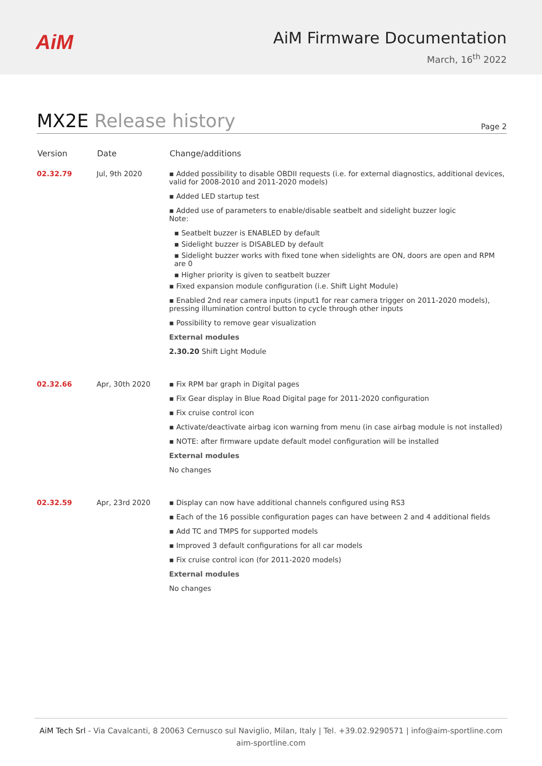AiM
AiM Firmware Documentation
March, 16<sup>th</sup> 2022
MX2E Release history
Page 2
| Version | Date | Change/additions |
| --- | --- | --- |
| 02.32.79 | Jul, 9th 2020 | ▪ Added possibility to disable OBDII requests (i.e. for external diagnostics, additional devices, valid for 2008-2010 and 2011-2020 models) ▪ Added LED startup test ▪ Added use of parameters to enable/disable seatbelt and sidelight buzzer logic Note: ▪ Seatbelt buzzer is ENABLED by default ▪ Sidelight buzzer is DISABLED by default ▪ Sidelight buzzer works with fixed tone when sidelights are ON, doors are open and RPM are 0 ▪ Higher priority is given to seatbelt buzzer ▪ Fixed expansion module configuration (i.e. Shift Light Module) ▪ Enabled 2nd rear camera inputs (input1 for rear camera trigger on 2011-2020 models), pressing illumination control button to cycle through other inputs ▪ Possibility to remove gear visualization External modules 2.30.20 Shift Light Module |
| 02.32.66 | Apr, 30th 2020 | ▪ Fix RPM bar graph in Digital pages ▪ Fix Gear display in Blue Road Digital page for 2011-2020 configuration ▪ Fix cruise control icon ▪ Activate/deactivate airbag icon warning from menu (in case airbag module is not installed) ▪ NOTE: after firmware update default model configuration will be installed External modules No changes |
| 02.32.59 | Apr, 23rd 2020 | ▪ Display can now have additional channels configured using RS3 ▪ Each of the 16 possible configuration pages can have between 2 and 4 additional fields ▪ Add TC and TMPS for supported models ▪ Improved 3 default configurations for all car models ▪ Fix cruise control icon (for 2011-2020 models) External modules No changes |
AiM Tech Srl - Via Cavalcanti, 8 20063 Cernusco sul Naviglio, Milan, Italy | Tel. +39.02.9290571 | info@aim-sportline.com
aim-sportline.com